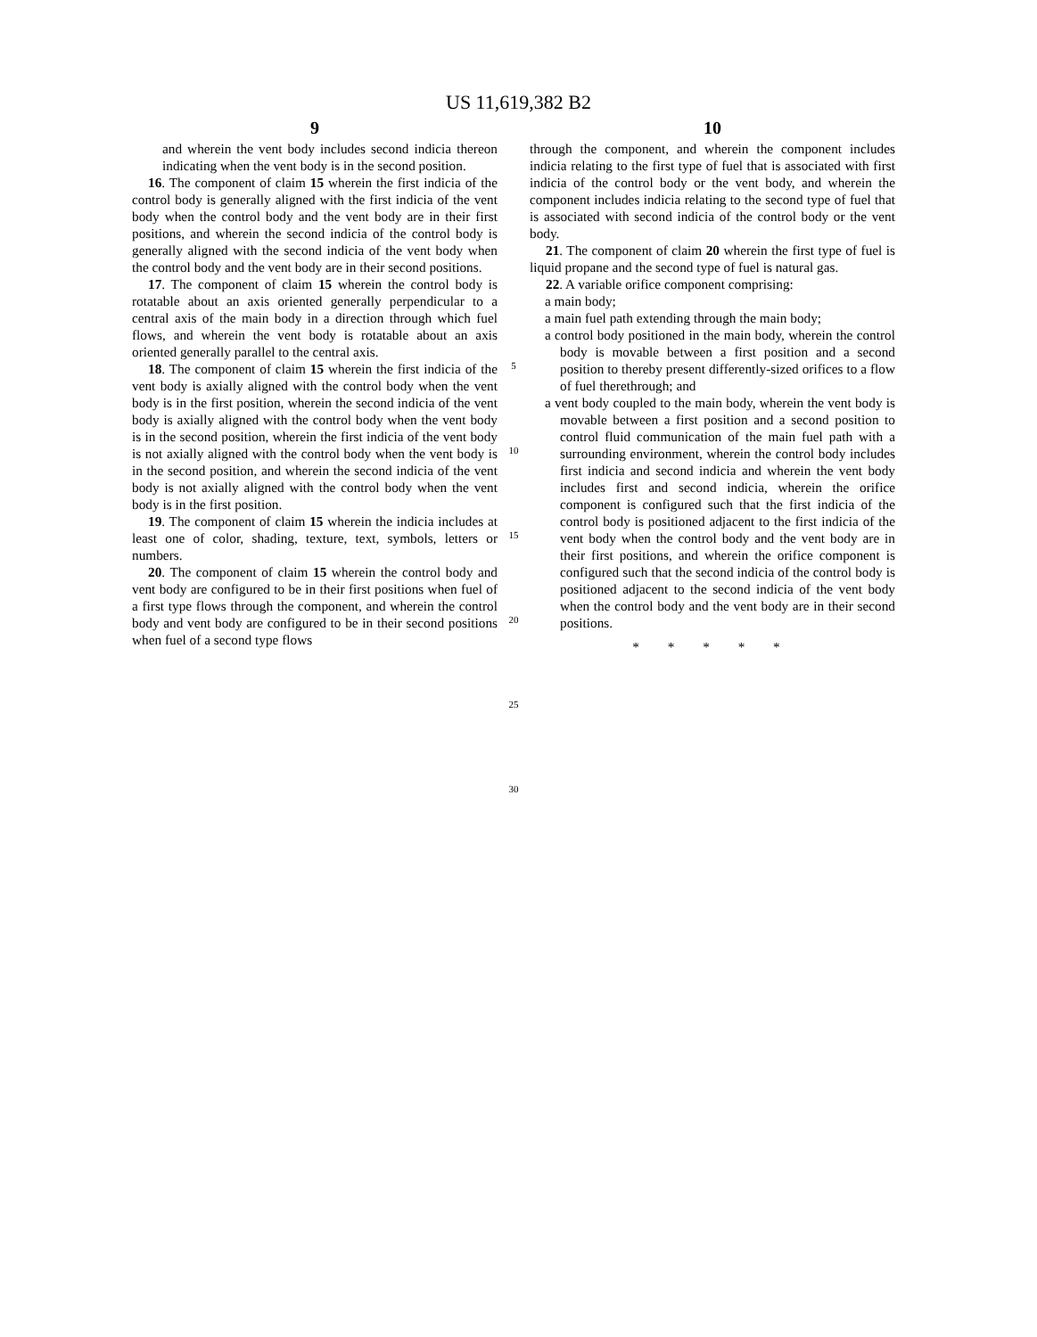US 11,619,382 B2
9
and wherein the vent body includes second indicia thereon indicating when the vent body is in the second position.
16. The component of claim 15 wherein the first indicia of the control body is generally aligned with the first indicia of the vent body when the control body and the vent body are in their first positions, and wherein the second indicia of the control body is generally aligned with the second indicia of the vent body when the control body and the vent body are in their second positions.
17. The component of claim 15 wherein the control body is rotatable about an axis oriented generally perpendicular to a central axis of the main body in a direction through which fuel flows, and wherein the vent body is rotatable about an axis oriented generally parallel to the central axis.
18. The component of claim 15 wherein the first indicia of the vent body is axially aligned with the control body when the vent body is in the first position, wherein the second indicia of the vent body is axially aligned with the control body when the vent body is in the second position, wherein the first indicia of the vent body is not axially aligned with the control body when the vent body is in the second position, and wherein the second indicia of the vent body is not axially aligned with the control body when the vent body is in the first position.
19. The component of claim 15 wherein the indicia includes at least one of color, shading, texture, text, symbols, letters or numbers.
20. The component of claim 15 wherein the control body and vent body are configured to be in their first positions when fuel of a first type flows through the component, and wherein the control body and vent body are configured to be in their second positions when fuel of a second type flows
5
10
15
20
25
30
10
through the component, and wherein the component includes indicia relating to the first type of fuel that is associated with first indicia of the control body or the vent body, and wherein the component includes indicia relating to the second type of fuel that is associated with second indicia of the control body or the vent body.
21. The component of claim 20 wherein the first type of fuel is liquid propane and the second type of fuel is natural gas.
22. A variable orifice component comprising:
a main body;
a main fuel path extending through the main body;
a control body positioned in the main body, wherein the control body is movable between a first position and a second position to thereby present differently-sized orifices to a flow of fuel therethrough; and
a vent body coupled to the main body, wherein the vent body is movable between a first position and a second position to control fluid communication of the main fuel path with a surrounding environment, wherein the control body includes first indicia and second indicia and wherein the vent body includes first and second indicia, wherein the orifice component is configured such that the first indicia of the control body is positioned adjacent to the first indicia of the vent body when the control body and the vent body are in their first positions, and wherein the orifice component is configured such that the second indicia of the control body is positioned adjacent to the second indicia of the vent body when the control body and the vent body are in their second positions.
* * * * *